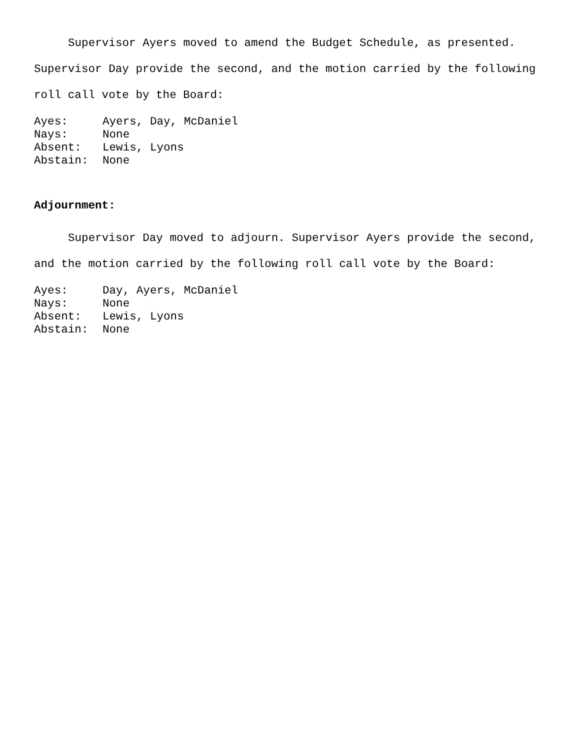Supervisor Ayers moved to amend the Budget Schedule, as presented. Supervisor Day provide the second, and the motion carried by the following roll call vote by the Board:
Ayes: Ayers, Day, McDaniel
Nays: None
Absent: Lewis, Lyons
Abstain: None
Adjournment:
Supervisor Day moved to adjourn. Supervisor Ayers provide the second, and the motion carried by the following roll call vote by the Board:
Ayes: Day, Ayers, McDaniel
Nays: None
Absent: Lewis, Lyons
Abstain: None